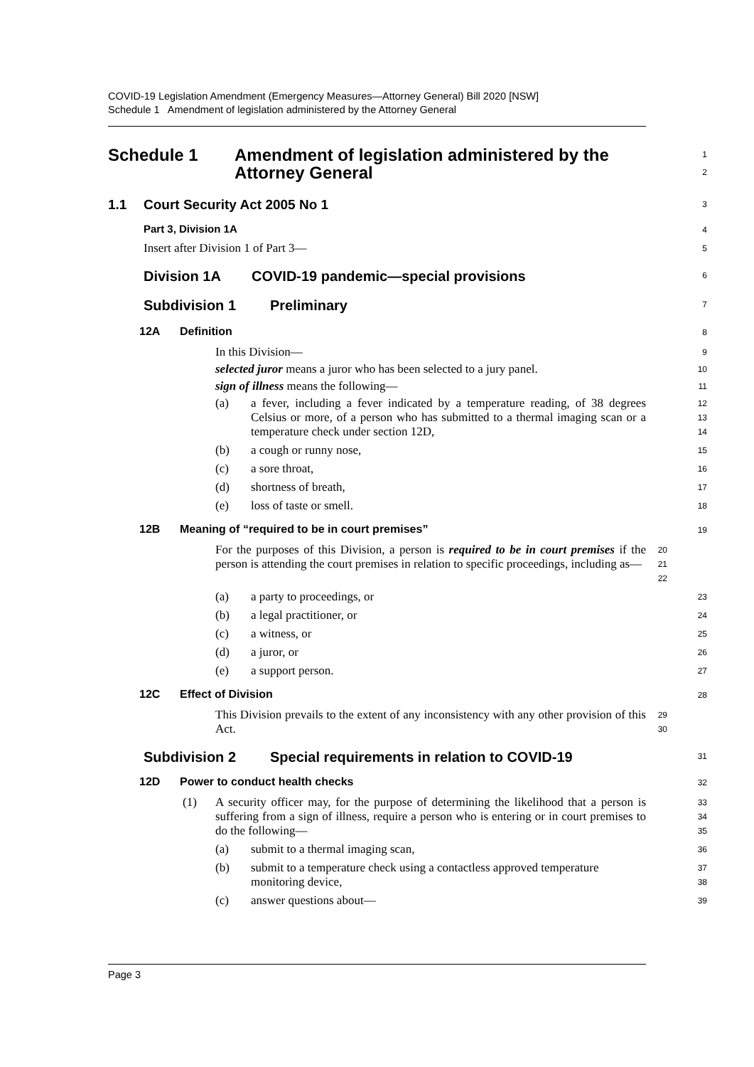COVID-19 Legislation Amendment (Emergency Measures—Attorney General) Bill 2020 [NSW]
Schedule 1 Amendment of legislation administered by the Attorney General
Schedule 1 Amendment of legislation administered by the
Attorney General
1
2
1.1 Court Security Act 2005 No 1
3
Part 3, Division 1A
4
Insert after Division 1 of Part 3—
5
Division 1A COVID-19 pandemic—special provisions
6
Subdivision 1 Preliminary
7
12A Definition
8
In this Division—
9
selected juror means a juror who has been selected to a jury panel.
10
sign of illness means the following—
11
(a) a fever, including a fever indicated by a temperature reading, of 38 degrees Celsius or more, of a person who has submitted to a thermal imaging scan or a temperature check under section 12D,
12
13
14
(b) a cough or runny nose,
15
(c) a sore throat,
16
(d) shortness of breath,
17
(e) loss of taste or smell.
18
12B Meaning of “required to be in court premises”
19
For the purposes of this Division, a person is required to be in court premises if the person is attending the court premises in relation to specific proceedings, including as—
20
21
22
(a) a party to proceedings, or
23
(b) a legal practitioner, or
24
(c) a witness, or
25
(d) a juror, or
26
(e) a support person.
27
12C Effect of Division
28
This Division prevails to the extent of any inconsistency with any other provision of this Act.
29
30
Subdivision 2 Special requirements in relation to COVID-19
31
12D Power to conduct health checks
32
(1) A security officer may, for the purpose of determining the likelihood that a person is suffering from a sign of illness, require a person who is entering or in court premises to do the following—
33
34
35
(a) submit to a thermal imaging scan,
36
(b) submit to a temperature check using a contactless approved temperature monitoring device,
37
38
(c) answer questions about—
39
Page 3